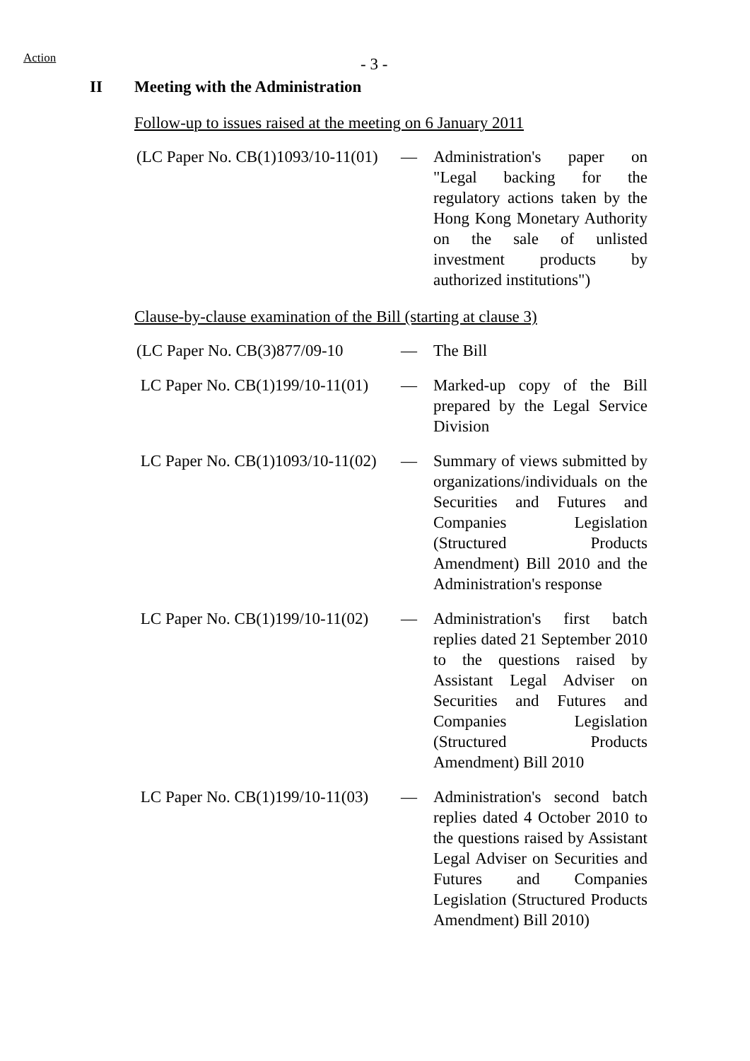Action - 3 -
II Meeting with the Administration
Follow-up to issues raised at the meeting on 6 January 2011
(LC Paper No. CB(1)1093/10-11(01)
— Administration's paper on "Legal backing for the regulatory actions taken by the Hong Kong Monetary Authority on the sale of unlisted investment products by authorized institutions")
Clause-by-clause examination of the Bill (starting at clause 3)
(LC Paper No. CB(3)877/09-10
— The Bill
LC Paper No. CB(1)199/10-11(01)
— Marked-up copy of the Bill prepared by the Legal Service Division
LC Paper No. CB(1)1093/10-11(02)
— Summary of views submitted by organizations/individuals on the Securities and Futures and Companies Legislation (Structured Products Amendment) Bill 2010 and the Administration's response
LC Paper No. CB(1)199/10-11(02)
— Administration's first batch replies dated 21 September 2010 to the questions raised by Assistant Legal Adviser on Securities and Futures and Companies Legislation (Structured Products Amendment) Bill 2010
LC Paper No. CB(1)199/10-11(03)
— Administration's second batch replies dated 4 October 2010 to the questions raised by Assistant Legal Adviser on Securities and Futures and Companies Legislation (Structured Products Amendment) Bill 2010)